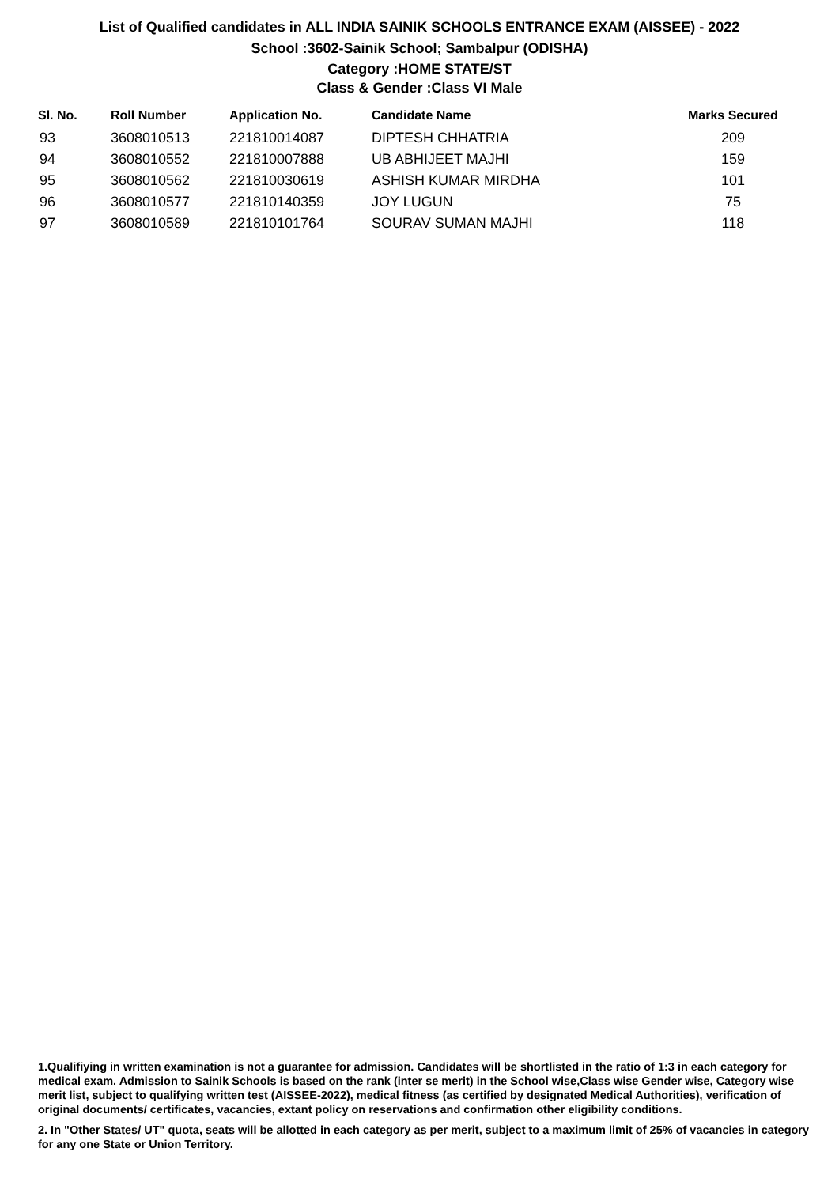List of Qualified candidates in ALL INDIA SAINIK SCHOOLS ENTRANCE EXAM (AISSEE) - 2022
School :3602-Sainik School; Sambalpur (ODISHA)
Category :HOME STATE/ST
Class & Gender :Class VI Male
| Sl. No. | Roll Number | Application No. | Candidate Name | Marks Secured |
| --- | --- | --- | --- | --- |
| 93 | 3608010513 | 221810014087 | DIPTESH CHHATRIA | 209 |
| 94 | 3608010552 | 221810007888 | UB ABHIJEET MAJHI | 159 |
| 95 | 3608010562 | 221810030619 | ASHISH KUMAR MIRDHA | 101 |
| 96 | 3608010577 | 221810140359 | JOY LUGUN | 75 |
| 97 | 3608010589 | 221810101764 | SOURAV SUMAN MAJHI | 118 |
1.Qualifiying in written examination is not a guarantee for admission. Candidates will be shortlisted in the ratio of 1:3 in each category for medical exam. Admission to Sainik Schools is based on the rank (inter se merit) in the School wise,Class wise Gender wise, Category wise merit list, subject to qualifying written test (AISSEE-2022), medical fitness (as certified by designated Medical Authorities), verification of original documents/ certificates, vacancies, extant policy on reservations and confirmation other eligibility conditions.
2. In "Other States/ UT" quota, seats will be allotted in each category as per merit, subject to a maximum limit of 25% of vacancies in category for any one State or Union Territory.